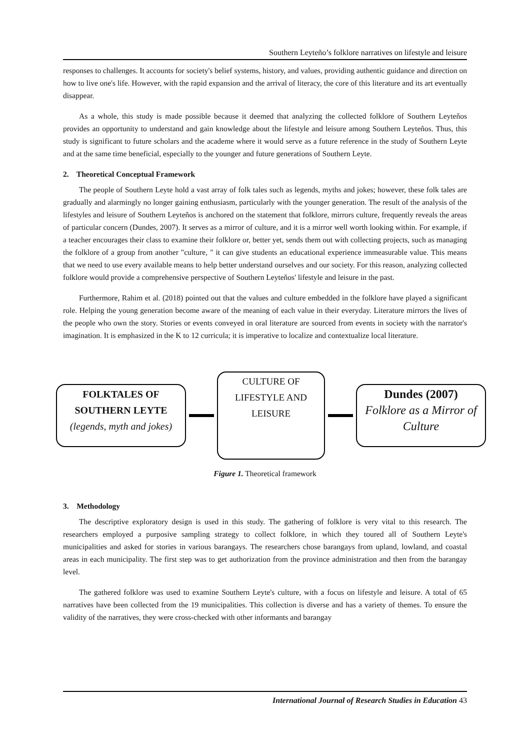Southern Leyteño’s folklore narratives on lifestyle and leisure
responses to challenges. It accounts for society's belief systems, history, and values, providing authentic guidance and direction on how to live one's life. However, with the rapid expansion and the arrival of literacy, the core of this literature and its art eventually disappear.
As a whole, this study is made possible because it deemed that analyzing the collected folklore of Southern Leyteňos provides an opportunity to understand and gain knowledge about the lifestyle and leisure among Southern Leyteños. Thus, this study is significant to future scholars and the academe where it would serve as a future reference in the study of Southern Leyte and at the same time beneficial, especially to the younger and future generations of Southern Leyte.
2. Theoretical Conceptual Framework
The people of Southern Leyte hold a vast array of folk tales such as legends, myths and jokes; however, these folk tales are gradually and alarmingly no longer gaining enthusiasm, particularly with the younger generation. The result of the analysis of the lifestyles and leisure of Southern Leyteňos is anchored on the statement that folklore, mirrors culture, frequently reveals the areas of particular concern (Dundes, 2007). It serves as a mirror of culture, and it is a mirror well worth looking within. For example, if a teacher encourages their class to examine their folklore or, better yet, sends them out with collecting projects, such as managing the folklore of a group from another "culture, " it can give students an educational experience immeasurable value. This means that we need to use every available means to help better understand ourselves and our society. For this reason, analyzing collected folklore would provide a comprehensive perspective of Southern Leyteňos' lifestyle and leisure in the past.
Furthermore, Rahim et al. (2018) pointed out that the values and culture embedded in the folklore have played a significant role. Helping the young generation become aware of the meaning of each value in their everyday. Literature mirrors the lives of the people who own the story. Stories or events conveyed in oral literature are sourced from events in society with the narrator's imagination. It is emphasized in the K to 12 curricula; it is imperative to localize and contextualize local literature.
FOLKTALES OF
SOUTHERN LEYTE
(legends, myth and jokes)
CULTURE OF
LIFESTYLE AND
LEISURE
Dundes (2007)
Folklore as a Mirror of Culture
Figure 1. Theoretical framework
3. Methodology
The descriptive exploratory design is used in this study. The gathering of folklore is very vital to this research. The researchers employed a purposive sampling strategy to collect folklore, in which they toured all of Southern Leyte's municipalities and asked for stories in various barangays. The researchers chose barangays from upland, lowland, and coastal areas in each municipality. The first step was to get authorization from the province administration and then from the barangay level.
The gathered folklore was used to examine Southern Leyte's culture, with a focus on lifestyle and leisure. A total of 65 narratives have been collected from the 19 municipalities. This collection is diverse and has a variety of themes. To ensure the validity of the narratives, they were cross-checked with other informants and barangay
International Journal of Research Studies in Education 43